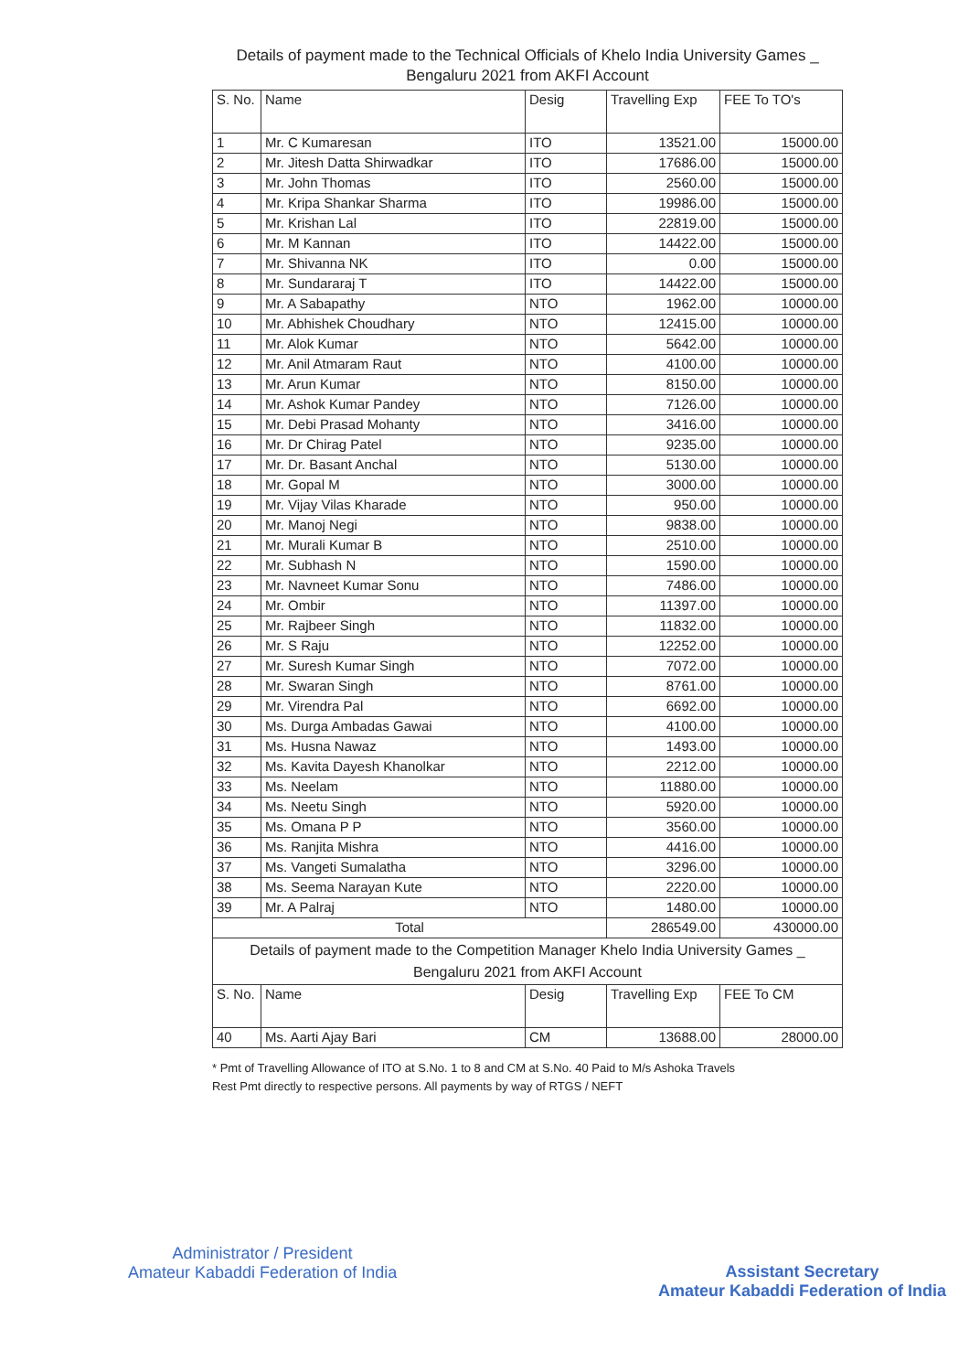Details of payment made to the Technical Officials of Khelo India University Games _ Bengaluru 2021 from AKFI Account
| S. No. | Name | Desig | Travelling Exp | FEE To TO's |
| --- | --- | --- | --- | --- |
| 1 | Mr. C Kumaresan | ITO | 13521.00 | 15000.00 |
| 2 | Mr. Jitesh Datta Shirwadkar | ITO | 17686.00 | 15000.00 |
| 3 | Mr. John Thomas | ITO | 2560.00 | 15000.00 |
| 4 | Mr. Kripa Shankar Sharma | ITO | 19986.00 | 15000.00 |
| 5 | Mr. Krishan Lal | ITO | 22819.00 | 15000.00 |
| 6 | Mr. M Kannan | ITO | 14422.00 | 15000.00 |
| 7 | Mr. Shivanna NK | ITO | 0.00 | 15000.00 |
| 8 | Mr. Sundararaj T | ITO | 14422.00 | 15000.00 |
| 9 | Mr. A Sabapathy | NTO | 1962.00 | 10000.00 |
| 10 | Mr. Abhishek Choudhary | NTO | 12415.00 | 10000.00 |
| 11 | Mr. Alok Kumar | NTO | 5642.00 | 10000.00 |
| 12 | Mr. Anil Atmaram Raut | NTO | 4100.00 | 10000.00 |
| 13 | Mr. Arun Kumar | NTO | 8150.00 | 10000.00 |
| 14 | Mr. Ashok Kumar Pandey | NTO | 7126.00 | 10000.00 |
| 15 | Mr. Debi Prasad Mohanty | NTO | 3416.00 | 10000.00 |
| 16 | Mr. Dr Chirag Patel | NTO | 9235.00 | 10000.00 |
| 17 | Mr. Dr. Basant Anchal | NTO | 5130.00 | 10000.00 |
| 18 | Mr. Gopal M | NTO | 3000.00 | 10000.00 |
| 19 | Mr. Vijay Vilas Kharade | NTO | 950.00 | 10000.00 |
| 20 | Mr. Manoj Negi | NTO | 9838.00 | 10000.00 |
| 21 | Mr. Murali Kumar B | NTO | 2510.00 | 10000.00 |
| 22 | Mr. Subhash N | NTO | 1590.00 | 10000.00 |
| 23 | Mr. Navneet Kumar Sonu | NTO | 7486.00 | 10000.00 |
| 24 | Mr. Ombir | NTO | 11397.00 | 10000.00 |
| 25 | Mr. Rajbeer Singh | NTO | 11832.00 | 10000.00 |
| 26 | Mr. S Raju | NTO | 12252.00 | 10000.00 |
| 27 | Mr. Suresh Kumar Singh | NTO | 7072.00 | 10000.00 |
| 28 | Mr. Swaran Singh | NTO | 8761.00 | 10000.00 |
| 29 | Mr. Virendra Pal | NTO | 6692.00 | 10000.00 |
| 30 | Ms. Durga Ambadas Gawai | NTO | 4100.00 | 10000.00 |
| 31 | Ms. Husna Nawaz | NTO | 1493.00 | 10000.00 |
| 32 | Ms. Kavita Dayesh Khanolkar | NTO | 2212.00 | 10000.00 |
| 33 | Ms. Neelam | NTO | 11880.00 | 10000.00 |
| 34 | Ms. Neetu Singh | NTO | 5920.00 | 10000.00 |
| 35 | Ms. Omana P P | NTO | 3560.00 | 10000.00 |
| 36 | Ms. Ranjita Mishra | NTO | 4416.00 | 10000.00 |
| 37 | Ms. Vangeti Sumalatha | NTO | 3296.00 | 10000.00 |
| 38 | Ms. Seema Narayan Kute | NTO | 2220.00 | 10000.00 |
| 39 | Mr. A Palraj | NTO | 1480.00 | 10000.00 |
| Total | | | 286549.00 | 430000.00 |
| Details of payment made to the Competition Manager Khelo India University Games _ Bengaluru 2021 from AKFI Account | | | | |
| S. No. | Name | Desig | Travelling Exp | FEE To CM |
| 40 | Ms. Aarti Ajay Bari | CM | 13688.00 | 28000.00 |
* Pmt of Travelling Allowance of ITO at S.No. 1 to 8 and CM at S.No. 40 Paid to M/s Ashoka Travels
Rest Pmt directly to respective persons. All payments by way of RTGS / NEFT
Administrator / President
Amateur Kabaddi Federation of India
Assistant Secretary
Amateur Kabaddi Federation of India